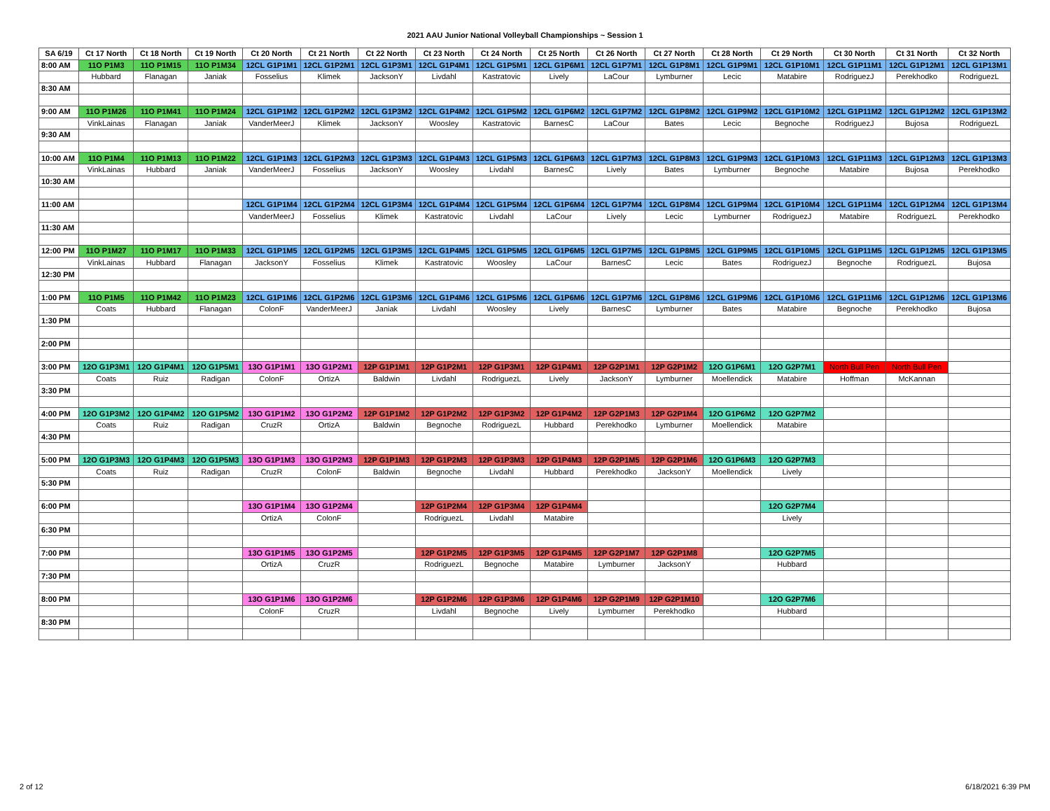2021 AAU Junior National Volleyball Championships ~ Session 1
| SA 6/19 | Ct 17 North | Ct 18 North | Ct 19 North | Ct 20 North | Ct 21 North | Ct 22 North | Ct 23 North | Ct 24 North | Ct 25 North | Ct 26 North | Ct 27 North | Ct 28 North | Ct 29 North | Ct 30 North | Ct 31 North | Ct 32 North |
| --- | --- | --- | --- | --- | --- | --- | --- | --- | --- | --- | --- | --- | --- | --- | --- | --- |
| 8:00 AM | 11O P1M3 | 11O P1M15 | 11O P1M34 | 12CL G1P1M1 | 12CL G1P2M1 | 12CL G1P3M1 | 12CL G1P4M1 | 12CL G1P5M1 | 12CL G1P6M1 | 12CL G1P7M1 | 12CL G1P8M1 | 12CL G1P9M1 | 12CL G1P10M1 | 12CL G1P11M1 | 12CL G1P12M1 | 12CL G1P13M1 |
| | Hubbard | Flanagan | Janiak | Fosselius | Klimek | JacksonY | Livdahl | Kastratovic | Lively | LaCour | Lymburner | Lecic | Matabire | RodriguezJ | Perekhodko | RodriguezL |
| 8:30 AM | | | | | | | | | | | | | | | | |
| 9:00 AM | 11O P1M26 | 11O P1M41 | 11O P1M24 | 12CL G1P1M2 | 12CL G1P2M2 | 12CL G1P3M2 | 12CL G1P4M2 | 12CL G1P5M2 | 12CL G1P6M2 | 12CL G1P7M2 | 12CL G1P8M2 | 12CL G1P9M2 | 12CL G1P10M2 | 12CL G1P11M2 | 12CL G1P12M2 | 12CL G1P13M2 |
| | VinkLainas | Flanagan | Janiak | VanderMeerJ | Klimek | JacksonY | Woosley | Kastratovic | BarnesC | LaCour | Bates | Lecic | Begnoche | RodriguezJ | Bujosa | RodriguezL |
| 9:30 AM | | | | | | | | | | | | | | | | |
| 10:00 AM | 11O P1M4 | 11O P1M13 | 11O P1M22 | 12CL G1P1M3 | 12CL G1P2M3 | 12CL G1P3M3 | 12CL G1P4M3 | 12CL G1P5M3 | 12CL G1P6M3 | 12CL G1P7M3 | 12CL G1P8M3 | 12CL G1P9M3 | 12CL G1P10M3 | 12CL G1P11M3 | 12CL G1P12M3 | 12CL G1P13M3 |
| | VinkLainas | Hubbard | Janiak | VanderMeerJ | Fosselius | JacksonY | Woosley | Livdahl | BarnesC | Lively | Bates | Lymburner | Begnoche | Matabire | Bujosa | Perekhodko |
| 10:30 AM | | | | | | | | | | | | | | | | |
| 11:00 AM | | | | 12CL G1P1M4 | 12CL G1P2M4 | 12CL G1P3M4 | 12CL G1P4M4 | 12CL G1P5M4 | 12CL G1P6M4 | 12CL G1P7M4 | 12CL G1P8M4 | 12CL G1P9M4 | 12CL G1P10M4 | 12CL G1P11M4 | 12CL G1P12M4 | 12CL G1P13M4 |
| | | | | VanderMeerJ | Fosselius | Klimek | Kastratovic | Livdahl | LaCour | Lively | Lecic | Lymburner | RodriguezJ | Matabire | RodriguezL | Perekhodko |
| 11:30 AM | | | | | | | | | | | | | | | | |
| 12:00 PM | 11O P1M27 | 11O P1M17 | 11O P1M33 | 12CL G1P1M5 | 12CL G1P2M5 | 12CL G1P3M5 | 12CL G1P4M5 | 12CL G1P5M5 | 12CL G1P6M5 | 12CL G1P7M5 | 12CL G1P8M5 | 12CL G1P9M5 | 12CL G1P10M5 | 12CL G1P11M5 | 12CL G1P12M5 | 12CL G1P13M5 |
| | VinkLainas | Hubbard | Flanagan | JacksonY | Fosselius | Klimek | Kastratovic | Woosley | LaCour | BarnesC | Lecic | Bates | RodriguezJ | Begnoche | RodriguezL | Bujosa |
| 12:30 PM | | | | | | | | | | | | | | | | |
| 1:00 PM | 11O P1M5 | 11O P1M42 | 11O P1M23 | 12CL G1P1M6 | 12CL G1P2M6 | 12CL G1P3M6 | 12CL G1P4M6 | 12CL G1P5M6 | 12CL G1P6M6 | 12CL G1P7M6 | 12CL G1P8M6 | 12CL G1P9M6 | 12CL G1P10M6 | 12CL G1P11M6 | 12CL G1P12M6 | 12CL G1P13M6 |
| | Coats | Hubbard | Flanagan | ColonF | VanderMeerJ | Janiak | Livdahl | Woosley | Lively | BarnesC | Lymburner | Bates | Matabire | Begnoche | Perekhodko | Bujosa |
| 1:30 PM | | | | | | | | | | | | | | | | |
| 2:00 PM | | | | | | | | | | | | | | | | |
| 3:00 PM | 12O G1P3M1 | 12O G1P4M1 | 12O G1P5M1 | 13O G1P1M1 | 13O G1P2M1 | 12P G1P1M1 | 12P G1P2M1 | 12P G1P3M1 | 12P G1P4M1 | 12P G2P1M1 | 12P G2P1M2 | 12O G1P6M1 | 12O G2P7M1 | North Bull Pen | North Bull Pen | |
| | Coats | Ruiz | Radigan | ColonF | OrtizA | Baldwin | Livdahl | RodriguezL | Lively | JacksonY | Lymburner | Moellendick | Matabire | Hoffman | McKannan | |
| 3:30 PM | | | | | | | | | | | | | | | | |
| 4:00 PM | 12O G1P3M2 | 12O G1P4M2 | 12O G1P5M2 | 13O G1P1M2 | 13O G1P2M2 | 12P G1P1M2 | 12P G1P2M2 | 12P G1P3M2 | 12P G1P4M2 | 12P G2P1M3 | 12P G2P1M4 | 12O G1P6M2 | 12O G2P7M2 | | | |
| | Coats | Ruiz | Radigan | CruzR | OrtizA | Baldwin | Begnoche | RodriguezL | Hubbard | Perekhodko | Lymburner | Moellendick | Matabire | | | |
| 4:30 PM | | | | | | | | | | | | | | | | |
| 5:00 PM | 12O G1P3M3 | 12O G1P4M3 | 12O G1P5M3 | 13O G1P1M3 | 13O G1P2M3 | 12P G1P1M3 | 12P G1P2M3 | 12P G1P3M3 | 12P G1P4M3 | 12P G2P1M5 | 12P G2P1M6 | 12O G1P6M3 | 12O G2P7M3 | | | |
| | Coats | Ruiz | Radigan | CruzR | ColonF | Baldwin | Begnoche | Livdahl | Hubbard | Perekhodko | JacksonY | Moellendick | Lively | | | |
| 5:30 PM | | | | | | | | | | | | | | | | |
| 6:00 PM | | | | 13O G1P1M4 | 13O G1P2M4 | | 12P G1P2M4 | 12P G1P3M4 | 12P G1P4M4 | | | | 12O G2P7M4 | | | |
| | | | | OrtizA | ColonF | | RodriguezL | Livdahl | Matabire | | | | Lively | | | |
| 6:30 PM | | | | | | | | | | | | | | | | |
| 7:00 PM | | | | 13O G1P1M5 | 13O G1P2M5 | | 12P G1P2M5 | 12P G1P3M5 | 12P G1P4M5 | 12P G2P1M7 | 12P G2P1M8 | | 12O G2P7M5 | | | |
| | | | | OrtizA | CruzR | | RodriguezL | Begnoche | Matabire | Lymburner | JacksonY | | Hubbard | | | |
| 7:30 PM | | | | | | | | | | | | | | | | |
| 8:00 PM | | | | 13O G1P1M6 | 13O G1P2M6 | | 12P G1P2M6 | 12P G1P3M6 | 12P G1P4M6 | 12P G2P1M9 | 12P G2P1M10 | | 12O G2P7M6 | | | |
| | | | | ColonF | CruzR | | Livdahl | Begnoche | Lively | Lymburner | Perekhodko | | Hubbard | | | |
| 8:30 PM | | | | | | | | | | | | | | | | |
2 of 12 6/18/2021 6:39 PM